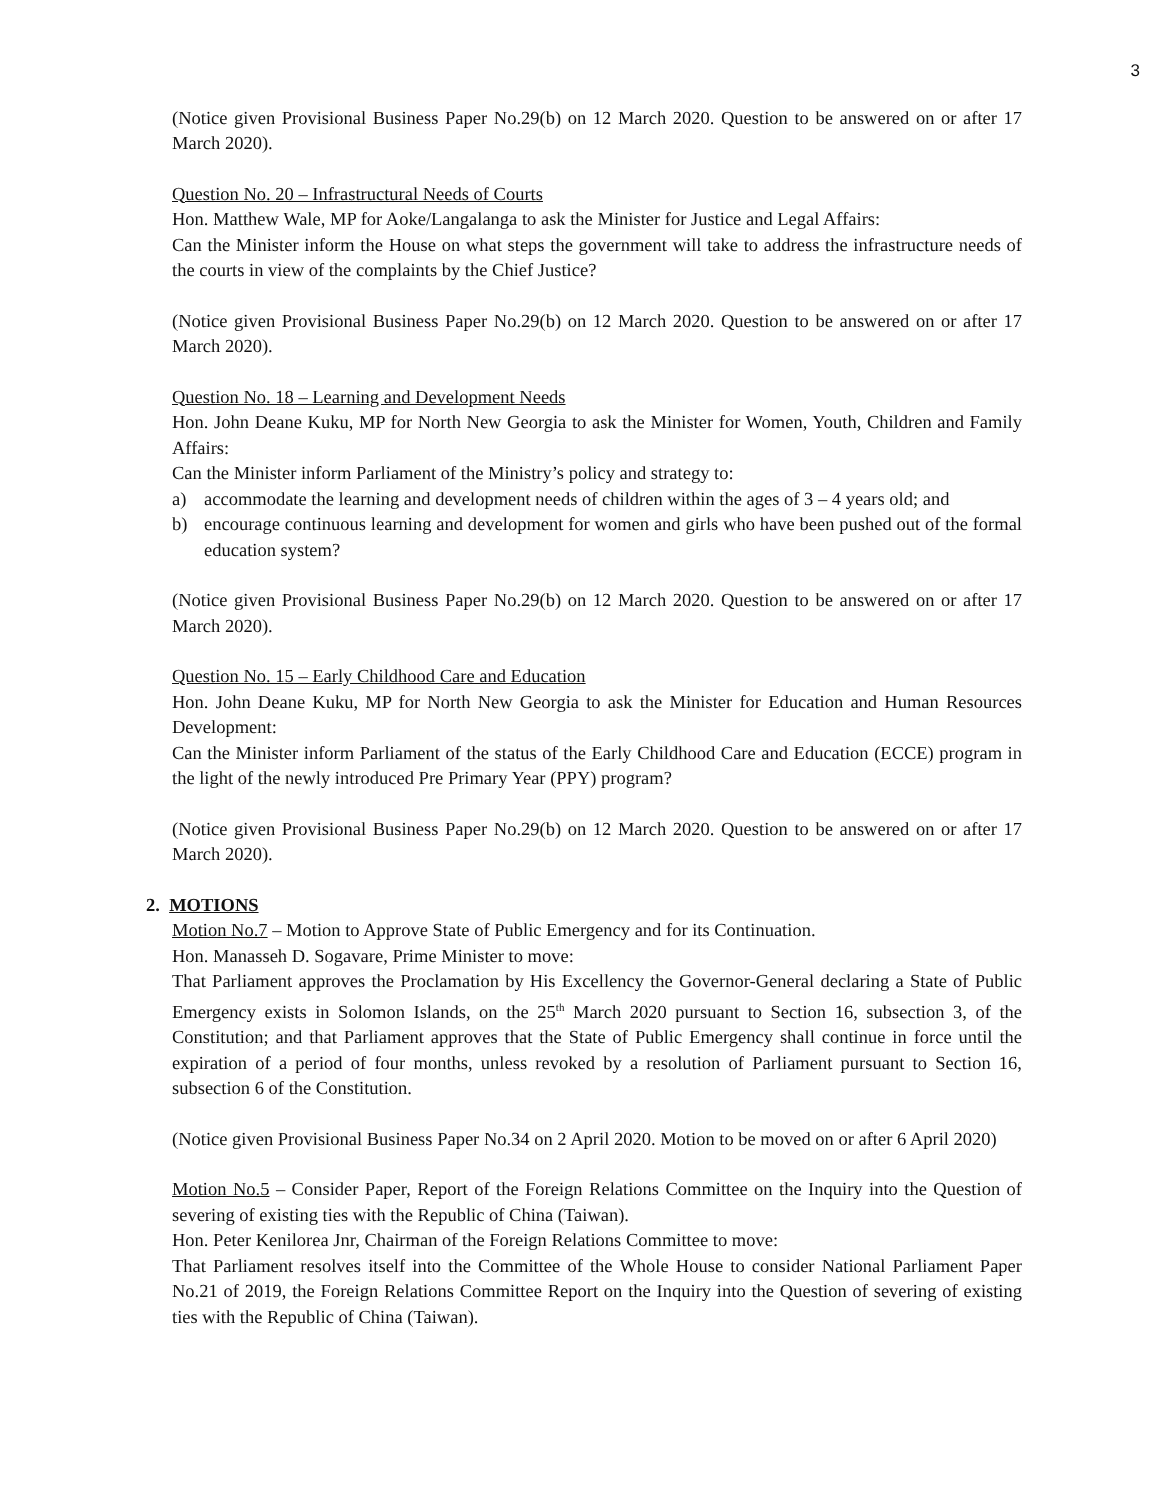3
(Notice given Provisional Business Paper No.29(b) on 12 March 2020. Question to be answered on or after 17 March 2020).
Question No. 20 – Infrastructural Needs of Courts
Hon. Matthew Wale, MP for Aoke/Langalanga to ask the Minister for Justice and Legal Affairs:
Can the Minister inform the House on what steps the government will take to address the infrastructure needs of the courts in view of the complaints by the Chief Justice?
(Notice given Provisional Business Paper No.29(b) on 12 March 2020. Question to be answered on or after 17 March 2020).
Question No. 18 – Learning and Development Needs
Hon. John Deane Kuku, MP for North New Georgia to ask the Minister for Women, Youth, Children and Family Affairs:
Can the Minister inform Parliament of the Ministry’s policy and strategy to:
a) accommodate the learning and development needs of children within the ages of 3 – 4 years old; and
b) encourage continuous learning and development for women and girls who have been pushed out of the formal education system?
(Notice given Provisional Business Paper No.29(b) on 12 March 2020. Question to be answered on or after 17 March 2020).
Question No. 15 – Early Childhood Care and Education
Hon. John Deane Kuku, MP for North New Georgia to ask the Minister for Education and Human Resources Development:
Can the Minister inform Parliament of the status of the Early Childhood Care and Education (ECCE) program in the light of the newly introduced Pre Primary Year (PPY) program?
(Notice given Provisional Business Paper No.29(b) on 12 March 2020. Question to be answered on or after 17 March 2020).
2. MOTIONS
Motion No.7 – Motion to Approve State of Public Emergency and for its Continuation.
Hon. Manasseh D. Sogavare, Prime Minister to move:
That Parliament approves the Proclamation by His Excellency the Governor-General declaring a State of Public Emergency exists in Solomon Islands, on the 25<sup>th</sup> March 2020 pursuant to Section 16, subsection 3, of the Constitution; and that Parliament approves that the State of Public Emergency shall continue in force until the expiration of a period of four months, unless revoked by a resolution of Parliament pursuant to Section 16, subsection 6 of the Constitution.
(Notice given Provisional Business Paper No.34 on 2 April 2020. Motion to be moved on or after 6 April 2020)
Motion No.5 – Consider Paper, Report of the Foreign Relations Committee on the Inquiry into the Question of severing of existing ties with the Republic of China (Taiwan).
Hon. Peter Kenilorea Jnr, Chairman of the Foreign Relations Committee to move:
That Parliament resolves itself into the Committee of the Whole House to consider National Parliament Paper No.21 of 2019, the Foreign Relations Committee Report on the Inquiry into the Question of severing of existing ties with the Republic of China (Taiwan).